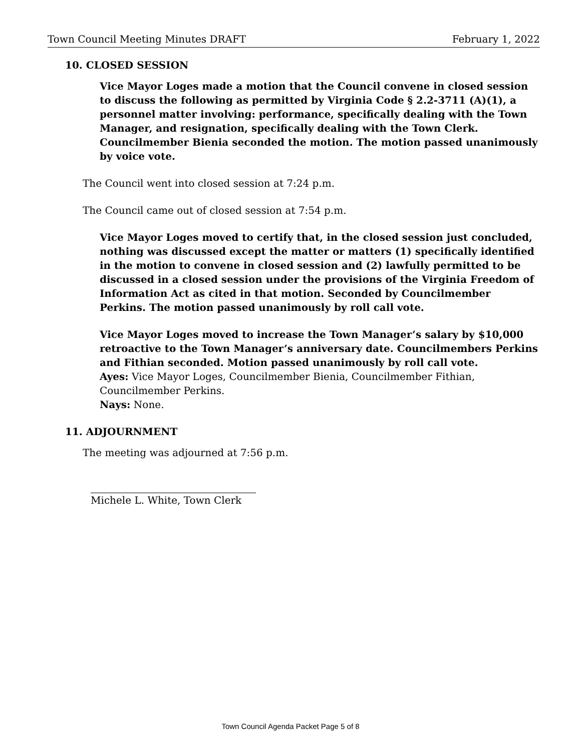Town Council Meeting Minutes DRAFT February 1, 2022
10. CLOSED SESSION
Vice Mayor Loges made a motion that the Council convene in closed session to discuss the following as permitted by Virginia Code § 2.2-3711 (A)(1), a personnel matter involving: performance, specifically dealing with the Town Manager, and resignation, specifically dealing with the Town Clerk. Councilmember Bienia seconded the motion. The motion passed unanimously by voice vote.
The Council went into closed session at 7:24 p.m.
The Council came out of closed session at 7:54 p.m.
Vice Mayor Loges moved to certify that, in the closed session just concluded, nothing was discussed except the matter or matters (1) specifically identified in the motion to convene in closed session and (2) lawfully permitted to be discussed in a closed session under the provisions of the Virginia Freedom of Information Act as cited in that motion. Seconded by Councilmember Perkins. The motion passed unanimously by roll call vote.
Vice Mayor Loges moved to increase the Town Manager’s salary by $10,000 retroactive to the Town Manager’s anniversary date. Councilmembers Perkins and Fithian seconded. Motion passed unanimously by roll call vote.
Ayes: Vice Mayor Loges, Councilmember Bienia, Councilmember Fithian, Councilmember Perkins.
Nays: None.
11. ADJOURNMENT
The meeting was adjourned at 7:56 p.m.
Michele L. White, Town Clerk
Town Council Agenda Packet Page 5 of 8